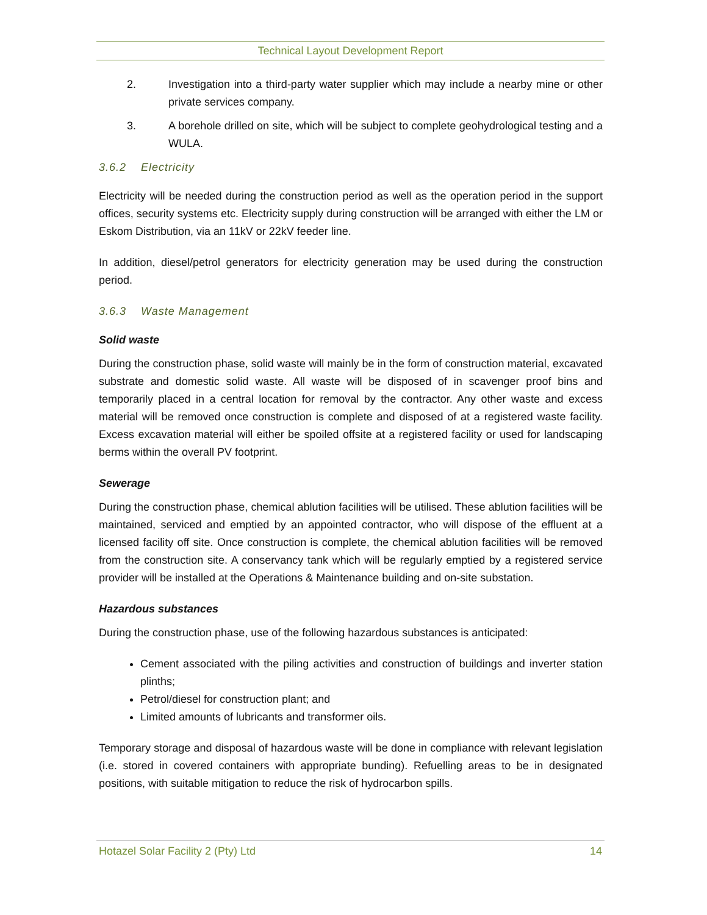Technical Layout Development Report
2. Investigation into a third-party water supplier which may include a nearby mine or other private services company.
3. A borehole drilled on site, which will be subject to complete geohydrological testing and a WULA.
3.6.2 Electricity
Electricity will be needed during the construction period as well as the operation period in the support offices, security systems etc. Electricity supply during construction will be arranged with either the LM or Eskom Distribution, via an 11kV or 22kV feeder line.
In addition, diesel/petrol generators for electricity generation may be used during the construction period.
3.6.3 Waste Management
Solid waste
During the construction phase, solid waste will mainly be in the form of construction material, excavated substrate and domestic solid waste. All waste will be disposed of in scavenger proof bins and temporarily placed in a central location for removal by the contractor. Any other waste and excess material will be removed once construction is complete and disposed of at a registered waste facility. Excess excavation material will either be spoiled offsite at a registered facility or used for landscaping berms within the overall PV footprint.
Sewerage
During the construction phase, chemical ablution facilities will be utilised. These ablution facilities will be maintained, serviced and emptied by an appointed contractor, who will dispose of the effluent at a licensed facility off site. Once construction is complete, the chemical ablution facilities will be removed from the construction site. A conservancy tank which will be regularly emptied by a registered service provider will be installed at the Operations & Maintenance building and on-site substation.
Hazardous substances
During the construction phase, use of the following hazardous substances is anticipated:
Cement associated with the piling activities and construction of buildings and inverter station plinths;
Petrol/diesel for construction plant; and
Limited amounts of lubricants and transformer oils.
Temporary storage and disposal of hazardous waste will be done in compliance with relevant legislation (i.e. stored in covered containers with appropriate bunding). Refuelling areas to be in designated positions, with suitable mitigation to reduce the risk of hydrocarbon spills.
Hotazel Solar Facility 2 (Pty) Ltd 14